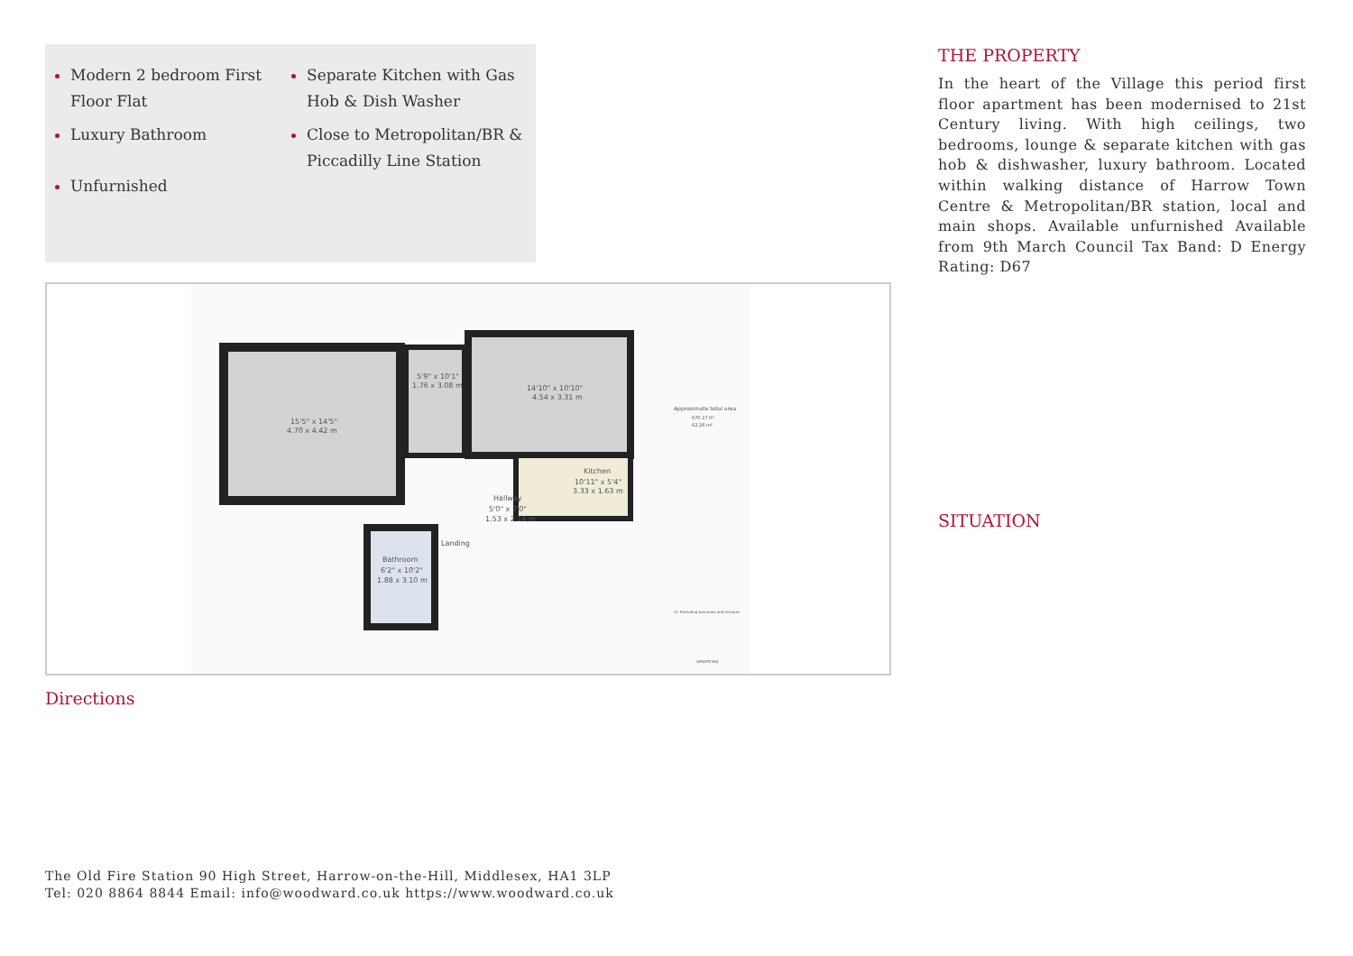Modern 2 bedroom First Floor Flat
Luxury Bathroom
Unfurnished
Separate Kitchen with Gas Hob & Dish Washer
Close to Metropolitan/BR & Piccadilly Line Station
15'5" x 14'5"
4.70 x 4.42 m
5'9" x 10'1"
1.76 x 3.08 m
14'10" x 10'10"
4.54 x 3.31 m
Kitchen
10'11" x 5'4"
3.33 x 1.63 m
Hallway
5'0" x 7'0"
1.53 x 2.14 m
Landing
Bathroom
6'2" x 10'2"
1.88 x 3.10 m
Approximate total area
670.17 ft²
62.26 m²
(1) Excluding balconies and terraces
GIRAFFE360
Directions
THE PROPERTY
In the heart of the Village this period first floor apartment has been modernised to 21st Century living. With high ceilings, two bedrooms, lounge & separate kitchen with gas hob & dishwasher, luxury bathroom. Located within walking distance of Harrow Town Centre & Metropolitan/BR station, local and main shops. Available unfurnished Available from 9th March Council Tax Band: D Energy Rating: D67
SITUATION
The Old Fire Station 90 High Street, Harrow-on-the-Hill, Middlesex, HA1 3LP
Tel: 020 8864 8844 Email: info@woodward.co.uk https://www.woodward.co.uk